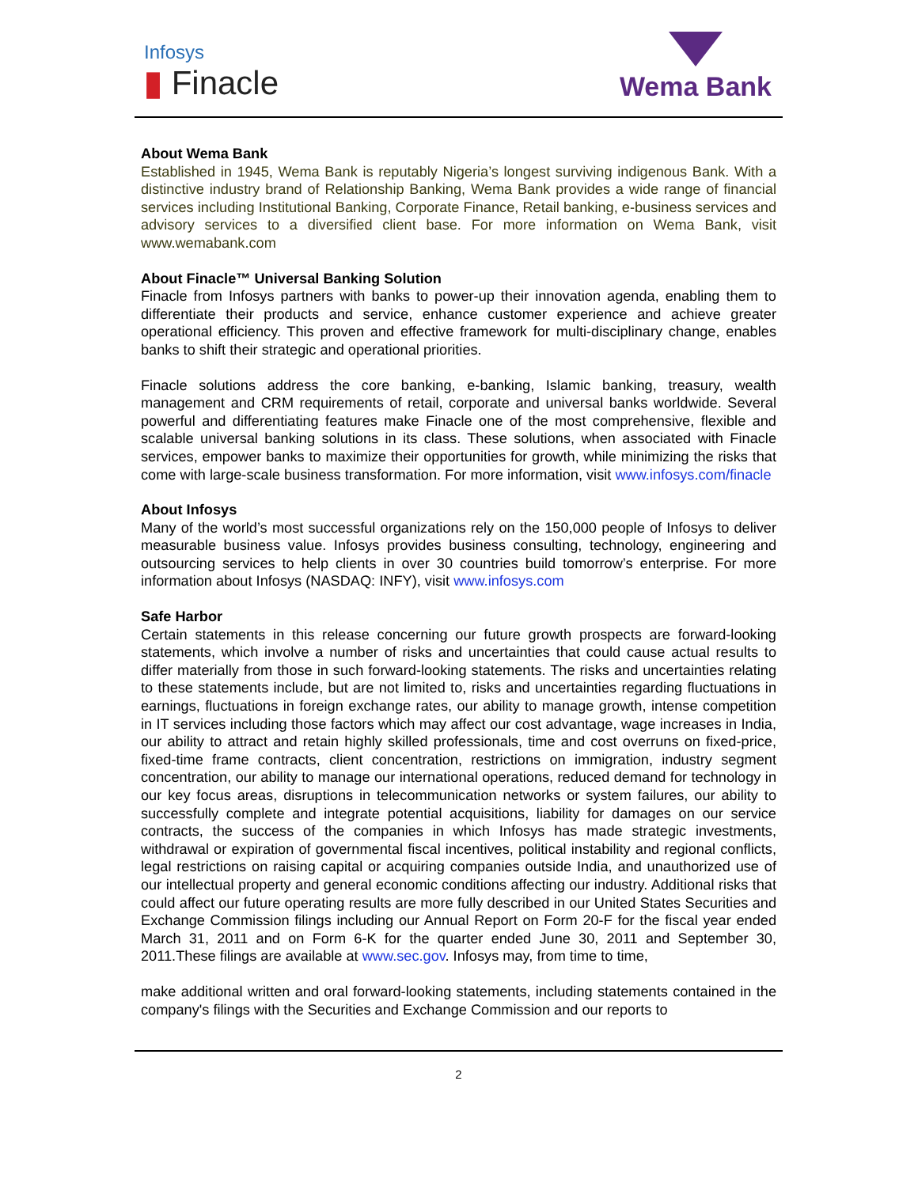Infosys
▮ Finacle
Wema Bank
About Wema Bank
Established in 1945, Wema Bank is reputably Nigeria’s longest surviving indigenous Bank. With a distinctive industry brand of Relationship Banking, Wema Bank provides a wide range of financial services including Institutional Banking, Corporate Finance, Retail banking, e-business services and advisory services to a diversified client base. For more information on Wema Bank, visit www.wemabank.com
About Finacle™ Universal Banking Solution
Finacle from Infosys partners with banks to power-up their innovation agenda, enabling them to differentiate their products and service, enhance customer experience and achieve greater operational efficiency. This proven and effective framework for multi-disciplinary change, enables banks to shift their strategic and operational priorities.
Finacle solutions address the core banking, e-banking, Islamic banking, treasury, wealth management and CRM requirements of retail, corporate and universal banks worldwide. Several powerful and differentiating features make Finacle one of the most comprehensive, flexible and scalable universal banking solutions in its class. These solutions, when associated with Finacle services, empower banks to maximize their opportunities for growth, while minimizing the risks that come with large-scale business transformation. For more information, visit www.infosys.com/finacle
About Infosys
Many of the world’s most successful organizations rely on the 150,000 people of Infosys to deliver measurable business value. Infosys provides business consulting, technology, engineering and outsourcing services to help clients in over 30 countries build tomorrow’s enterprise. For more information about Infosys (NASDAQ: INFY), visit www.infosys.com
Safe Harbor
Certain statements in this release concerning our future growth prospects are forward-looking statements, which involve a number of risks and uncertainties that could cause actual results to differ materially from those in such forward-looking statements. The risks and uncertainties relating to these statements include, but are not limited to, risks and uncertainties regarding fluctuations in earnings, fluctuations in foreign exchange rates, our ability to manage growth, intense competition in IT services including those factors which may affect our cost advantage, wage increases in India, our ability to attract and retain highly skilled professionals, time and cost overruns on fixed-price, fixed-time frame contracts, client concentration, restrictions on immigration, industry segment concentration, our ability to manage our international operations, reduced demand for technology in our key focus areas, disruptions in telecommunication networks or system failures, our ability to successfully complete and integrate potential acquisitions, liability for damages on our service contracts, the success of the companies in which Infosys has made strategic investments, withdrawal or expiration of governmental fiscal incentives, political instability and regional conflicts, legal restrictions on raising capital or acquiring companies outside India, and unauthorized use of our intellectual property and general economic conditions affecting our industry. Additional risks that could affect our future operating results are more fully described in our United States Securities and Exchange Commission filings including our Annual Report on Form 20-F for the fiscal year ended March 31, 2011 and on Form 6-K for the quarter ended June 30, 2011 and September 30, 2011.These filings are available at www.sec.gov. Infosys may, from time to time,
make additional written and oral forward-looking statements, including statements contained in the company's filings with the Securities and Exchange Commission and our reports to
2